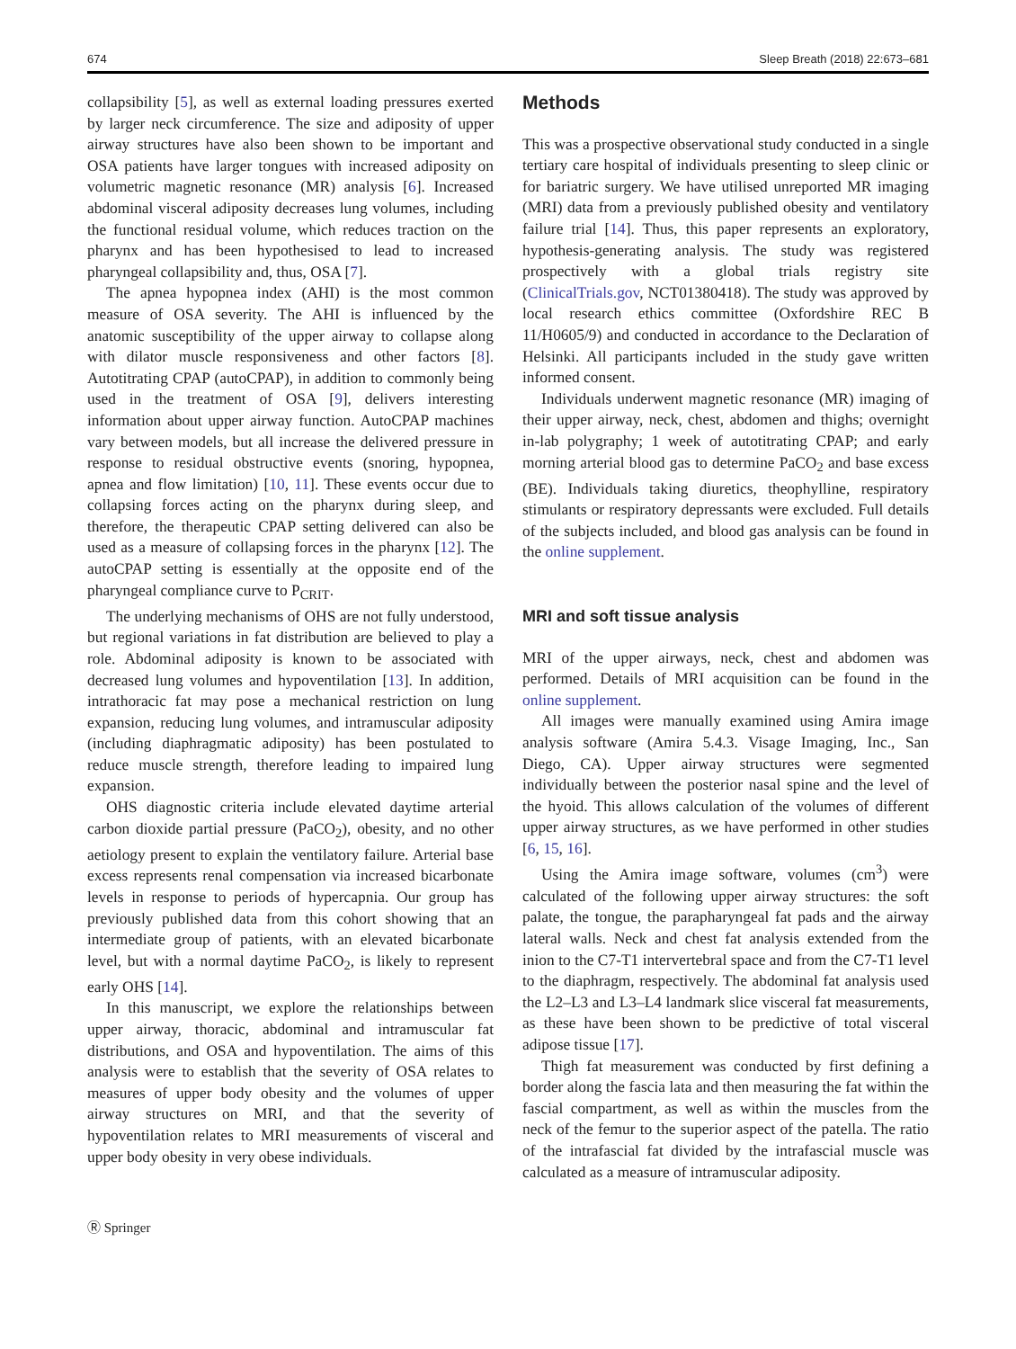674 Sleep Breath (2018) 22:673–681
collapsibility [5], as well as external loading pressures exerted by larger neck circumference. The size and adiposity of upper airway structures have also been shown to be important and OSA patients have larger tongues with increased adiposity on volumetric magnetic resonance (MR) analysis [6]. Increased abdominal visceral adiposity decreases lung volumes, including the functional residual volume, which reduces traction on the pharynx and has been hypothesised to lead to increased pharyngeal collapsibility and, thus, OSA [7].
The apnea hypopnea index (AHI) is the most common measure of OSA severity. The AHI is influenced by the anatomic susceptibility of the upper airway to collapse along with dilator muscle responsiveness and other factors [8]. Autotitrating CPAP (autoCPAP), in addition to commonly being used in the treatment of OSA [9], delivers interesting information about upper airway function. AutoCPAP machines vary between models, but all increase the delivered pressure in response to residual obstructive events (snoring, hypopnea, apnea and flow limitation) [10, 11]. These events occur due to collapsing forces acting on the pharynx during sleep, and therefore, the therapeutic CPAP setting delivered can also be used as a measure of collapsing forces in the pharynx [12]. The autoCPAP setting is essentially at the opposite end of the pharyngeal compliance curve to P<sub>CRIT</sub>.
The underlying mechanisms of OHS are not fully understood, but regional variations in fat distribution are believed to play a role. Abdominal adiposity is known to be associated with decreased lung volumes and hypoventilation [13]. In addition, intrathoracic fat may pose a mechanical restriction on lung expansion, reducing lung volumes, and intramuscular adiposity (including diaphragmatic adiposity) has been postulated to reduce muscle strength, therefore leading to impaired lung expansion.
OHS diagnostic criteria include elevated daytime arterial carbon dioxide partial pressure (PaCO<sub>2</sub>), obesity, and no other aetiology present to explain the ventilatory failure. Arterial base excess represents renal compensation via increased bicarbonate levels in response to periods of hypercapnia. Our group has previously published data from this cohort showing that an intermediate group of patients, with an elevated bicarbonate level, but with a normal daytime PaCO<sub>2</sub>, is likely to represent early OHS [14].
In this manuscript, we explore the relationships between upper airway, thoracic, abdominal and intramuscular fat distributions, and OSA and hypoventilation. The aims of this analysis were to establish that the severity of OSA relates to measures of upper body obesity and the volumes of upper airway structures on MRI, and that the severity of hypoventilation relates to MRI measurements of visceral and upper body obesity in very obese individuals.
Methods
This was a prospective observational study conducted in a single tertiary care hospital of individuals presenting to sleep clinic or for bariatric surgery. We have utilised unreported MR imaging (MRI) data from a previously published obesity and ventilatory failure trial [14]. Thus, this paper represents an exploratory, hypothesis-generating analysis. The study was registered prospectively with a global trials registry site (ClinicalTrials.gov, NCT01380418). The study was approved by local research ethics committee (Oxfordshire REC B 11/H0605/9) and conducted in accordance to the Declaration of Helsinki. All participants included in the study gave written informed consent.
Individuals underwent magnetic resonance (MR) imaging of their upper airway, neck, chest, abdomen and thighs; overnight in-lab polygraphy; 1 week of autotitrating CPAP; and early morning arterial blood gas to determine PaCO<sub>2</sub> and base excess (BE). Individuals taking diuretics, theophylline, respiratory stimulants or respiratory depressants were excluded. Full details of the subjects included, and blood gas analysis can be found in the online supplement.
MRI and soft tissue analysis
MRI of the upper airways, neck, chest and abdomen was performed. Details of MRI acquisition can be found in the online supplement.
All images were manually examined using Amira image analysis software (Amira 5.4.3. Visage Imaging, Inc., San Diego, CA). Upper airway structures were segmented individually between the posterior nasal spine and the level of the hyoid. This allows calculation of the volumes of different upper airway structures, as we have performed in other studies [6, 15, 16].
Using the Amira image software, volumes (cm<sup>3</sup>) were calculated of the following upper airway structures: the soft palate, the tongue, the parapharyngeal fat pads and the airway lateral walls. Neck and chest fat analysis extended from the inion to the C7-T1 intervertebral space and from the C7-T1 level to the diaphragm, respectively. The abdominal fat analysis used the L2–L3 and L3–L4 landmark slice visceral fat measurements, as these have been shown to be predictive of total visceral adipose tissue [17].
Thigh fat measurement was conducted by first defining a border along the fascia lata and then measuring the fat within the fascial compartment, as well as within the muscles from the neck of the femur to the superior aspect of the patella. The ratio of the intrafascial fat divided by the intrafascial muscle was calculated as a measure of intramuscular adiposity.
Ⓡ Springer